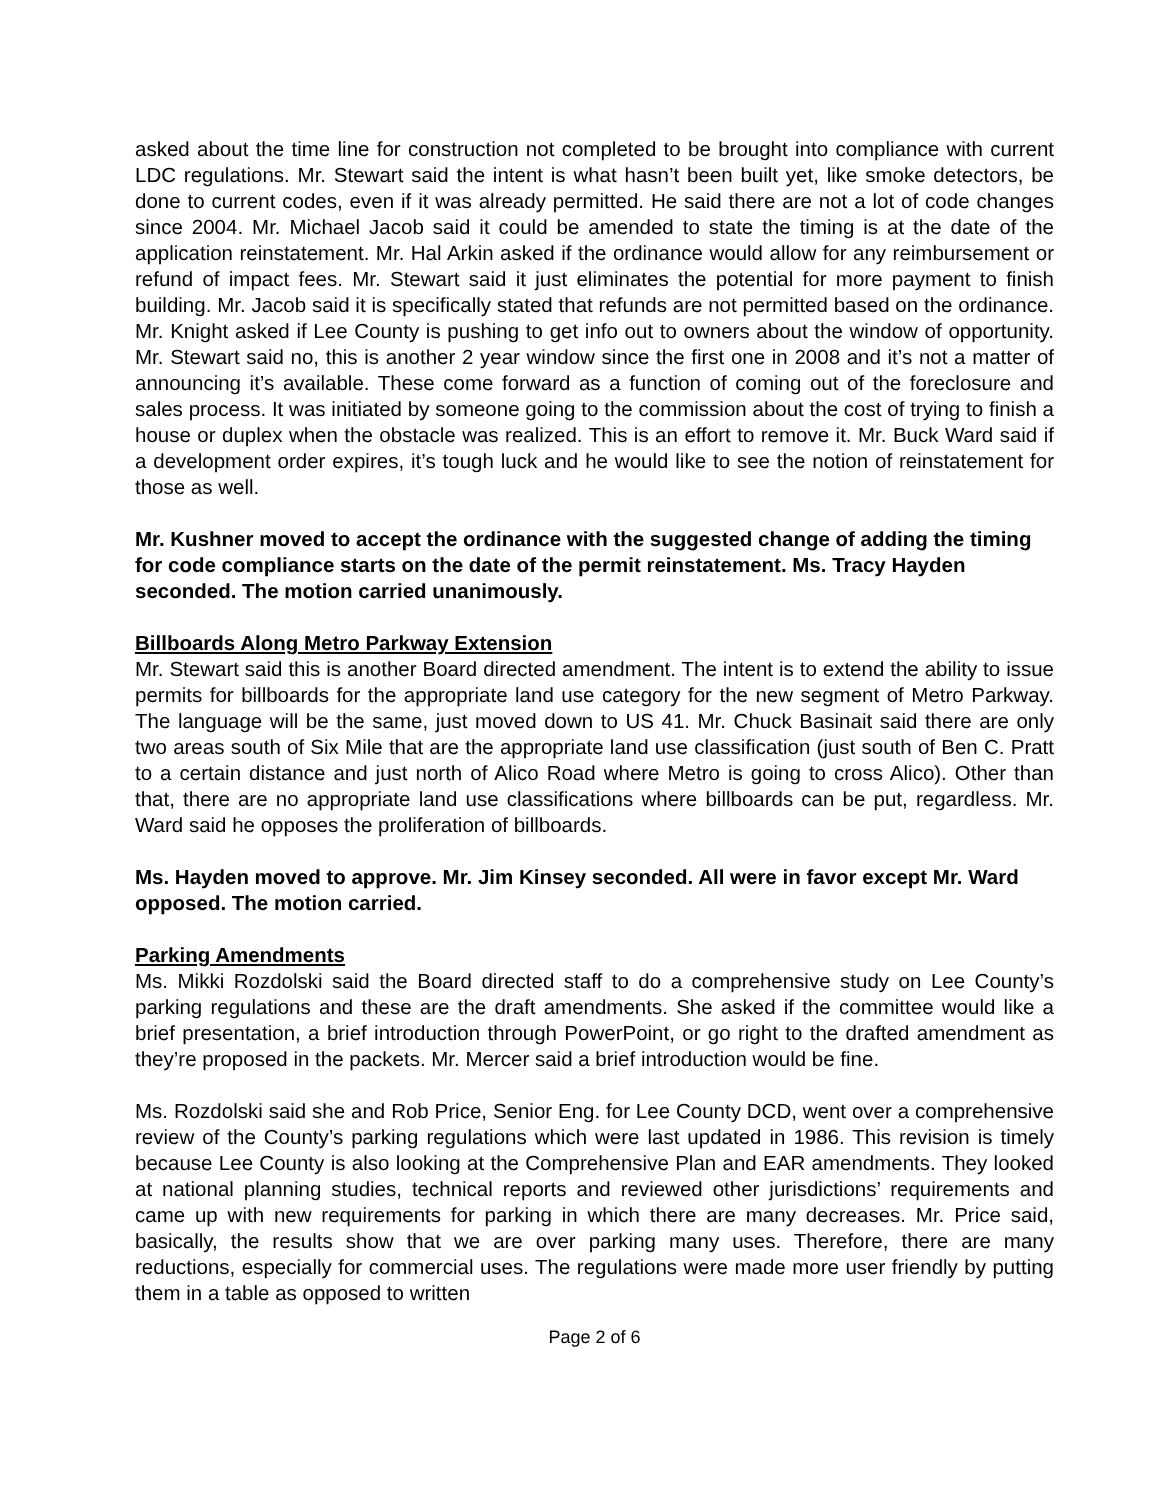asked about the time line for construction not completed to be brought into compliance with current LDC regulations. Mr. Stewart said the intent is what hasn’t been built yet, like smoke detectors, be done to current codes, even if it was already permitted. He said there are not a lot of code changes since 2004. Mr. Michael Jacob said it could be amended to state the timing is at the date of the application reinstatement. Mr. Hal Arkin asked if the ordinance would allow for any reimbursement or refund of impact fees. Mr. Stewart said it just eliminates the potential for more payment to finish building. Mr. Jacob said it is specifically stated that refunds are not permitted based on the ordinance. Mr. Knight asked if Lee County is pushing to get info out to owners about the window of opportunity. Mr. Stewart said no, this is another 2 year window since the first one in 2008 and it’s not a matter of announcing it’s available. These come forward as a function of coming out of the foreclosure and sales process. It was initiated by someone going to the commission about the cost of trying to finish a house or duplex when the obstacle was realized. This is an effort to remove it. Mr. Buck Ward said if a development order expires, it’s tough luck and he would like to see the notion of reinstatement for those as well.
Mr. Kushner moved to accept the ordinance with the suggested change of adding the timing for code compliance starts on the date of the permit reinstatement. Ms. Tracy Hayden seconded. The motion carried unanimously.
Billboards Along Metro Parkway Extension
Mr. Stewart said this is another Board directed amendment. The intent is to extend the ability to issue permits for billboards for the appropriate land use category for the new segment of Metro Parkway. The language will be the same, just moved down to US 41. Mr. Chuck Basinait said there are only two areas south of Six Mile that are the appropriate land use classification (just south of Ben C. Pratt to a certain distance and just north of Alico Road where Metro is going to cross Alico). Other than that, there are no appropriate land use classifications where billboards can be put, regardless. Mr. Ward said he opposes the proliferation of billboards.
Ms. Hayden moved to approve. Mr. Jim Kinsey seconded. All were in favor except Mr. Ward opposed. The motion carried.
Parking Amendments
Ms. Mikki Rozdolski said the Board directed staff to do a comprehensive study on Lee County’s parking regulations and these are the draft amendments. She asked if the committee would like a brief presentation, a brief introduction through PowerPoint, or go right to the drafted amendment as they’re proposed in the packets. Mr. Mercer said a brief introduction would be fine.
Ms. Rozdolski said she and Rob Price, Senior Eng. for Lee County DCD, went over a comprehensive review of the County’s parking regulations which were last updated in 1986. This revision is timely because Lee County is also looking at the Comprehensive Plan and EAR amendments. They looked at national planning studies, technical reports and reviewed other jurisdictions’ requirements and came up with new requirements for parking in which there are many decreases. Mr. Price said, basically, the results show that we are over parking many uses. Therefore, there are many reductions, especially for commercial uses. The regulations were made more user friendly by putting them in a table as opposed to written
Page 2 of 6